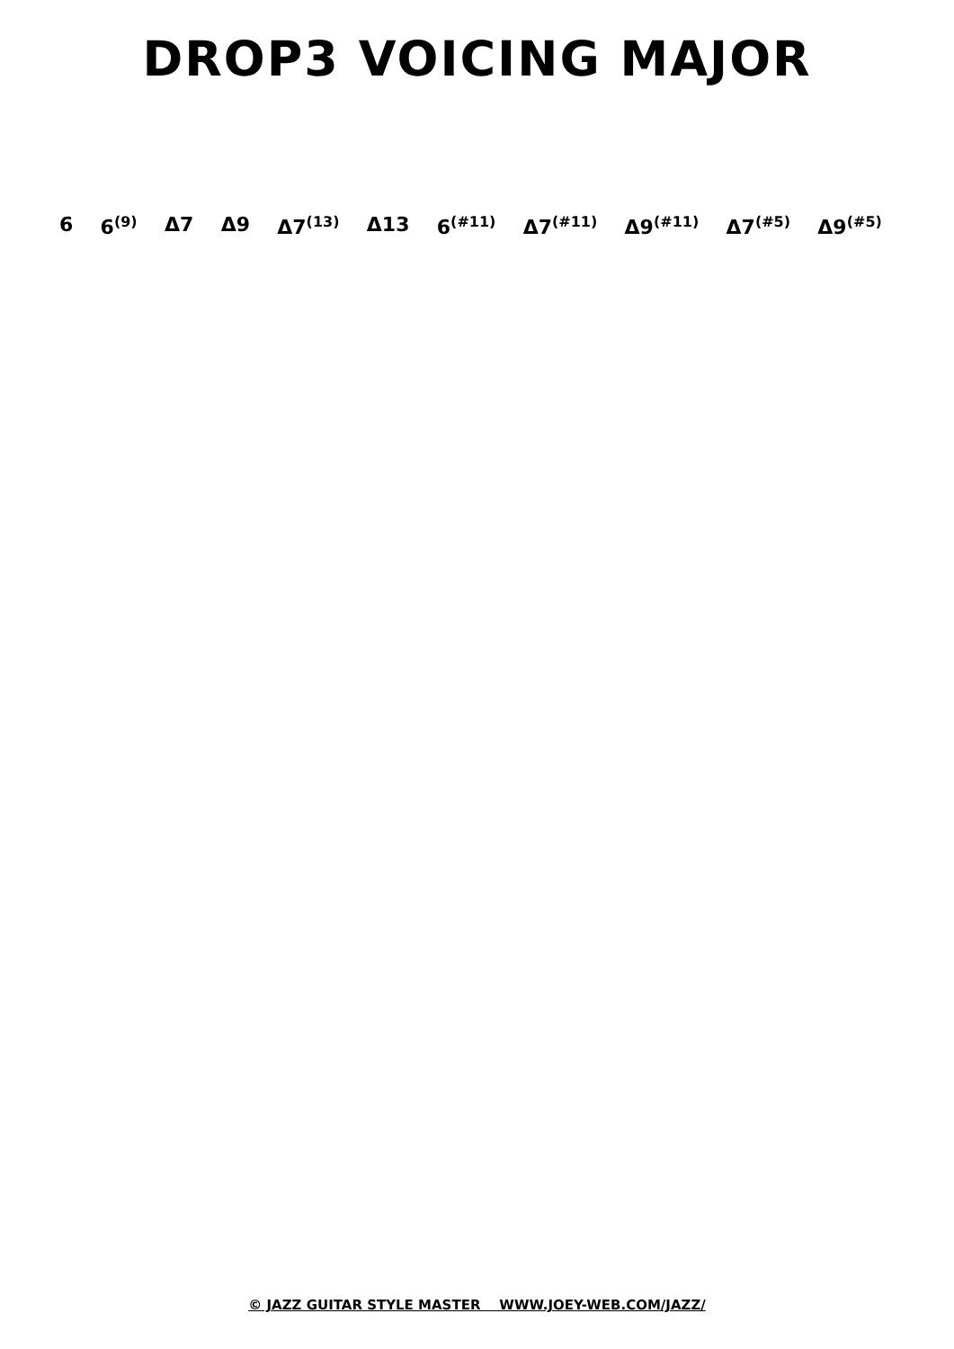DROP3 VOICING MAJOR
6 6<sup>(9)</sup> Δ7 Δ9 Δ7<sup>(13)</sup> Δ13 6<sup>(#11)</sup> Δ7<sup>(#11)</sup> Δ9<sup>(#11)</sup> Δ7<sup>(#5)</sup> Δ9<sup>(#5)</sup>
© JAZZ GUITAR STYLE MASTER WWW.JOEY-WEB.COM/JAZZ/